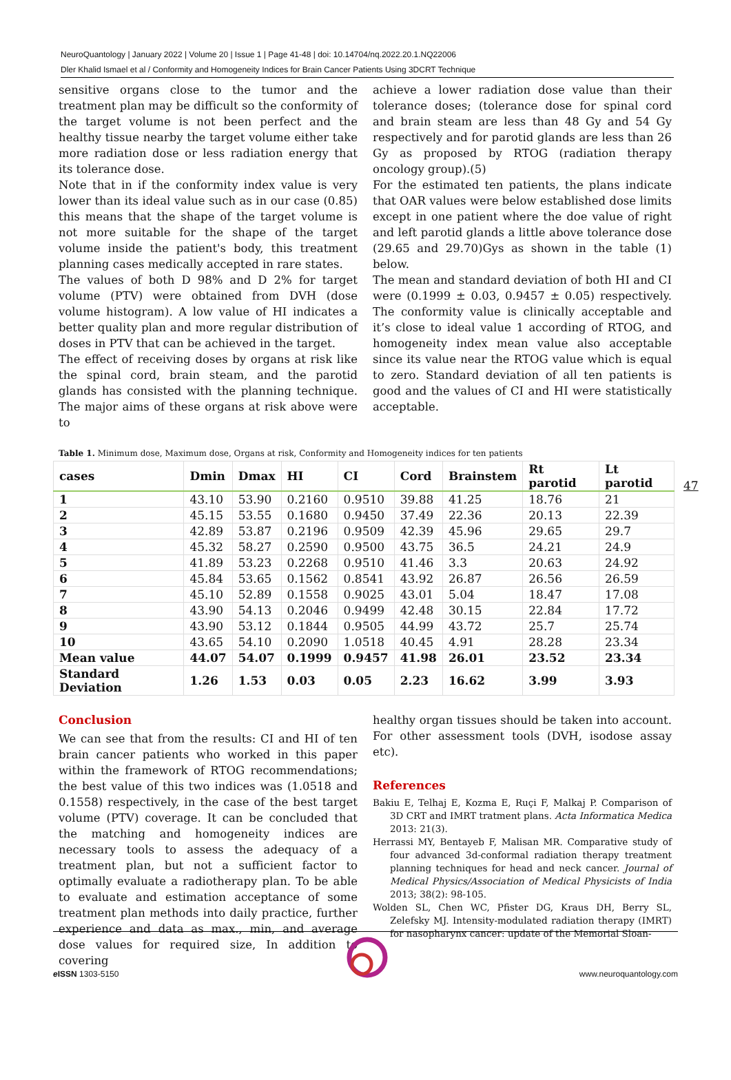NeuroQuantology | January 2022 | Volume 20 | Issue 1 | Page 41-48 | doi: 10.14704/nq.2022.20.1.NQ22006
Dler Khalid Ismael et al / Conformity and Homogeneity Indices for Brain Cancer Patients Using 3DCRT Technique
sensitive organs close to the tumor and the treatment plan may be difficult so the conformity of the target volume is not been perfect and the healthy tissue nearby the target volume either take more radiation dose or less radiation energy that its tolerance dose.
Note that in if the conformity index value is very lower than its ideal value such as in our case (0.85) this means that the shape of the target volume is not more suitable for the shape of the target volume inside the patient's body, this treatment planning cases medically accepted in rare states.
The values of both D 98% and D 2% for target volume (PTV) were obtained from DVH (dose volume histogram). A low value of HI indicates a better quality plan and more regular distribution of doses in PTV that can be achieved in the target.
The effect of receiving doses by organs at risk like the spinal cord, brain steam, and the parotid glands has consisted with the planning technique. The major aims of these organs at risk above were to
achieve a lower radiation dose value than their tolerance doses; (tolerance dose for spinal cord and brain steam are less than 48 Gy and 54 Gy respectively and for parotid glands are less than 26 Gy as proposed by RTOG (radiation therapy oncology group).(5)
For the estimated ten patients, the plans indicate that OAR values were below established dose limits except in one patient where the doe value of right and left parotid glands a little above tolerance dose (29.65 and 29.70)Gys as shown in the table (1) below.
The mean and standard deviation of both HI and CI were (0.1999 ± 0.03, 0.9457 ± 0.05) respectively. The conformity value is clinically acceptable and it’s close to ideal value 1 according of RTOG, and homogeneity index mean value also acceptable since its value near the RTOG value which is equal to zero. Standard deviation of all ten patients is good and the values of CI and HI were statistically acceptable.
Table 1. Minimum dose, Maximum dose, Organs at risk, Conformity and Homogeneity indices for ten patients
| cases | Dmin | Dmax | HI | CI | Cord | Brainstem | Rt parotid | Lt parotid |
| --- | --- | --- | --- | --- | --- | --- | --- | --- |
| 1 | 43.10 | 53.90 | 0.2160 | 0.9510 | 39.88 | 41.25 | 18.76 | 21 |
| 2 | 45.15 | 53.55 | 0.1680 | 0.9450 | 37.49 | 22.36 | 20.13 | 22.39 |
| 3 | 42.89 | 53.87 | 0.2196 | 0.9509 | 42.39 | 45.96 | 29.65 | 29.7 |
| 4 | 45.32 | 58.27 | 0.2590 | 0.9500 | 43.75 | 36.5 | 24.21 | 24.9 |
| 5 | 41.89 | 53.23 | 0.2268 | 0.9510 | 41.46 | 3.3 | 20.63 | 24.92 |
| 6 | 45.84 | 53.65 | 0.1562 | 0.8541 | 43.92 | 26.87 | 26.56 | 26.59 |
| 7 | 45.10 | 52.89 | 0.1558 | 0.9025 | 43.01 | 5.04 | 18.47 | 17.08 |
| 8 | 43.90 | 54.13 | 0.2046 | 0.9499 | 42.48 | 30.15 | 22.84 | 17.72 |
| 9 | 43.90 | 53.12 | 0.1844 | 0.9505 | 44.99 | 43.72 | 25.7 | 25.74 |
| 10 | 43.65 | 54.10 | 0.2090 | 1.0518 | 40.45 | 4.91 | 28.28 | 23.34 |
| Mean value | 44.07 | 54.07 | 0.1999 | 0.9457 | 41.98 | 26.01 | 23.52 | 23.34 |
| Standard Deviation | 1.26 | 1.53 | 0.03 | 0.05 | 2.23 | 16.62 | 3.99 | 3.93 |
47
Conclusion
We can see that from the results: CI and HI of ten brain cancer patients who worked in this paper within the framework of RTOG recommendations; the best value of this two indices was (1.0518 and 0.1558) respectively, in the case of the best target volume (PTV) coverage. It can be concluded that the matching and homogeneity indices are necessary tools to assess the adequacy of a treatment plan, but not a sufficient factor to optimally evaluate a radiotherapy plan. To be able to evaluate and estimation acceptance of some treatment plan methods into daily practice, further experience and data as max., min, and average dose values for required size, In addition to covering
healthy organ tissues should be taken into account. For other assessment tools (DVH, isodose assay etc).
References
Bakiu E, Telhaj E, Kozma E, Ruçi F, Malkaj P. Comparison of 3D CRT and IMRT tratment plans. Acta Informatica Medica 2013: 21(3).
Herrassi MY, Bentayeb F, Malisan MR. Comparative study of four advanced 3d-conformal radiation therapy treatment planning techniques for head and neck cancer. Journal of Medical Physics/Association of Medical Physicists of India 2013; 38(2): 98-105.
Wolden SL, Chen WC, Pfister DG, Kraus DH, Berry SL, Zelefsky MJ. Intensity-modulated radiation therapy (IMRT) for nasopharynx cancer: update of the Memorial Sloan-
e ISSN 1303-5150 www.neuroquantology.com